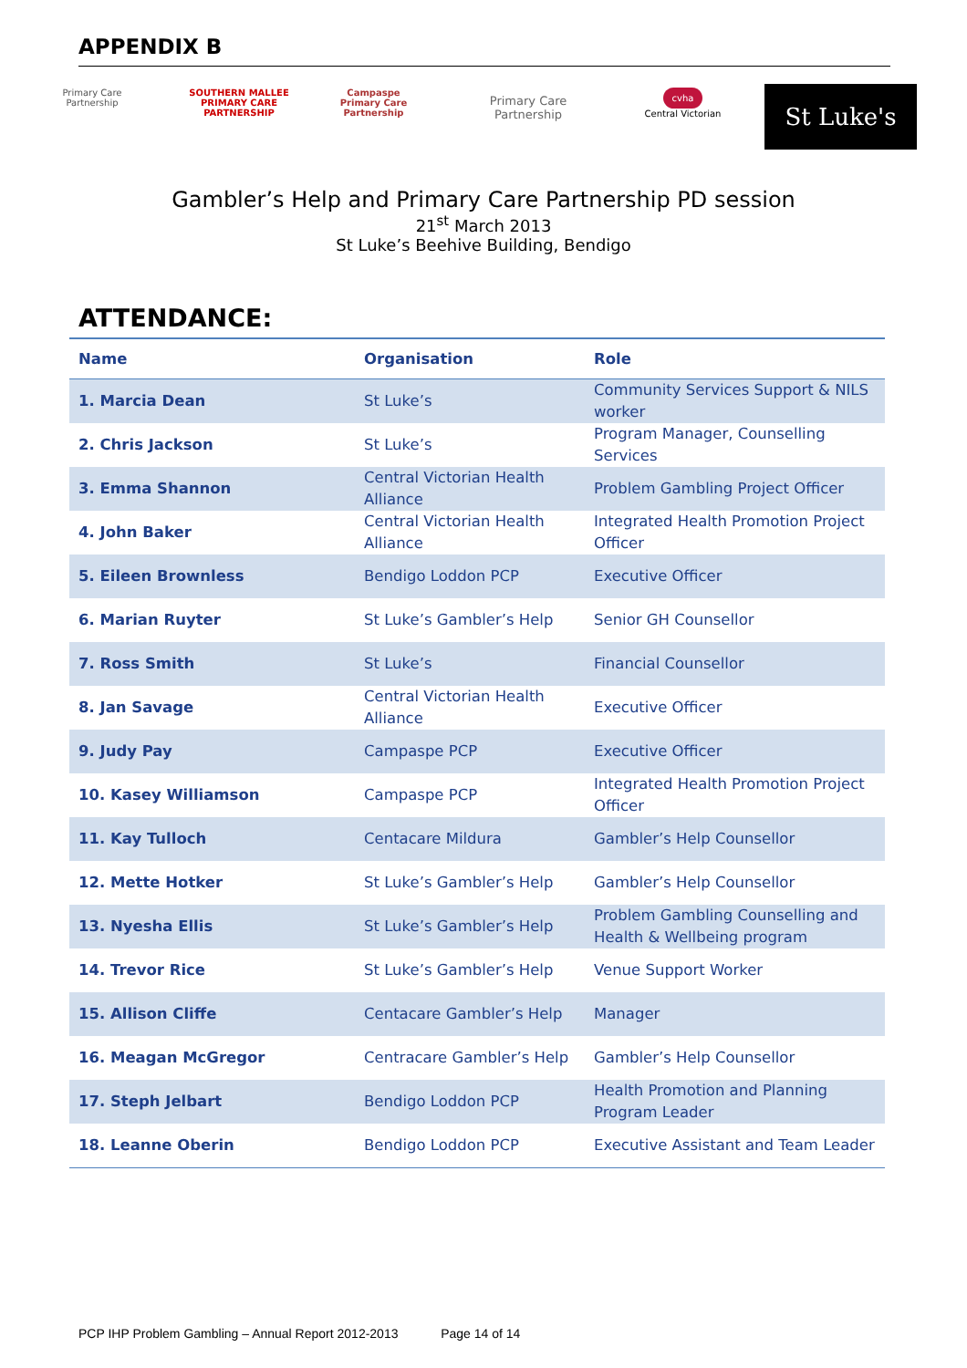APPENDIX B
Primary Care Partnership
SOUTHERN MALLEE
PRIMARY CARE PARTNERSHIP
Campaspe Primary Care Partnership
Primary Care Partnership
cvha
Central Victorian
St Luke's
Gambler’s Help and Primary Care Partnership PD session
21<sup>st</sup> March 2013
St Luke’s Beehive Building, Bendigo
ATTENDANCE:
| Name | Organisation | Role |
| --- | --- | --- |
| 1. Marcia Dean | St Luke’s | Community Services Support & NILS worker |
| 2. Chris Jackson | St Luke’s | Program Manager, Counselling Services |
| 3. Emma Shannon | Central Victorian Health Alliance | Problem Gambling Project Officer |
| 4. John Baker | Central Victorian Health Alliance | Integrated Health Promotion Project Officer |
| 5. Eileen Brownless | Bendigo Loddon PCP | Executive Officer |
| 6. Marian Ruyter | St Luke’s Gambler’s Help | Senior GH Counsellor |
| 7. Ross Smith | St Luke’s | Financial Counsellor |
| 8. Jan Savage | Central Victorian Health Alliance | Executive Officer |
| 9. Judy Pay | Campaspe PCP | Executive Officer |
| 10. Kasey Williamson | Campaspe PCP | Integrated Health Promotion Project Officer |
| 11. Kay Tulloch | Centacare Mildura | Gambler’s Help Counsellor |
| 12. Mette Hotker | St Luke’s Gambler’s Help | Gambler’s Help Counsellor |
| 13. Nyesha Ellis | St Luke’s Gambler’s Help | Problem Gambling Counselling and Health & Wellbeing program |
| 14. Trevor Rice | St Luke’s Gambler’s Help | Venue Support Worker |
| 15. Allison Cliffe | Centacare Gambler’s Help | Manager |
| 16. Meagan McGregor | Centracare Gambler’s Help | Gambler’s Help Counsellor |
| 17. Steph Jelbart | Bendigo Loddon PCP | Health Promotion and Planning Program Leader |
| 18. Leanne Oberin | Bendigo Loddon PCP | Executive Assistant and Team Leader |
PCP IHP Problem Gambling – Annual Report 2012-2013 Page 14 of 14